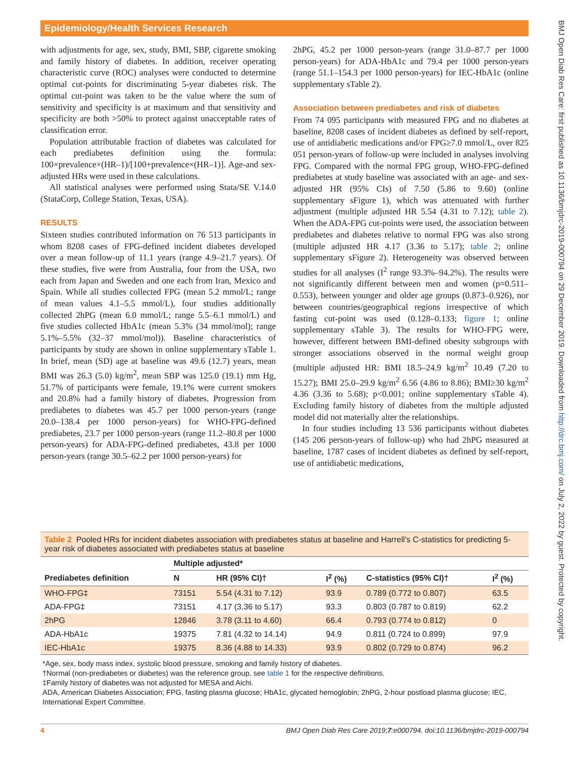Epidemiology/Health Services Research
BMJ Open Diab Res Care: first published as 10.1136/bmjdrc-2019-000794 on 29 December 2019. Downloaded from http://drc.bmj.com/ on July 2, 2022 by guest. Protected by copyright.
with adjustments for age, sex, study, BMI, SBP, cigarette smoking and family history of diabetes. In addition, receiver operating characteristic curve (ROC) analyses were conducted to determine optimal cut-points for discriminating 5-year diabetes risk. The optimal cut-point was taken to be the value where the sum of sensitivity and specificity is at maximum and that sensitivity and specificity are both >50% to protect against unacceptable rates of classification error.
Population attributable fraction of diabetes was calculated for each prediabetes definition using the formula: 100×prevalence×(HR–1)/[100+prevalence×(HR–1)]. Age-and sex-adjusted HRs were used in these calculations.
All statistical analyses were performed using Stata/SE V.14.0 (StataCorp, College Station, Texas, USA).
RESULTS
Sixteen studies contributed information on 76 513 participants in whom 8208 cases of FPG-defined incident diabetes developed over a mean follow-up of 11.1 years (range 4.9–21.7 years). Of these studies, five were from Australia, four from the USA, two each from Japan and Sweden and one each from Iran, Mexico and Spain. While all studies collected FPG (mean 5.2 mmol/L; range of mean values 4.1–5.5 mmol/L), four studies additionally collected 2hPG (mean 6.0 mmol/L; range 5.5–6.1 mmol/L) and five studies collected HbA1c (mean 5.3% (34 mmol/mol); range 5.1%–5.5% (32–37 mmol/mol)). Baseline characteristics of participants by study are shown in online supplementary sTable 1. In brief, mean (SD) age at baseline was 49.6 (12.7) years, mean BMI was 26.3 (5.0) kg/m<sup>2</sup>, mean SBP was 125.0 (19.1) mm Hg, 51.7% of participants were female, 19.1% were current smokers and 20.8% had a family history of diabetes. Progression from prediabetes to diabetes was 45.7 per 1000 person-years (range 20.0–138.4 per 1000 person-years) for WHO-FPG-defined prediabetes, 23.7 per 1000 person-years (range 11.2–80.8 per 1000 person-years) for ADA-FPG-defined prediabetes, 43.8 per 1000 person-years (range 30.5–62.2 per 1000 person-years) for
2hPG, 45.2 per 1000 person-years (range 31.0–87.7 per 1000 person-years) for ADA-HbA1c and 79.4 per 1000 person-years (range 51.1–154.3 per 1000 person-years) for IEC-HbA1c (online supplementary sTable 2).
Association between prediabetes and risk of diabetes
From 74 095 participants with measured FPG and no diabetes at baseline, 8208 cases of incident diabetes as defined by self-report, use of antidiabetic medications and/or FPG≥7.0 mmol/L, over 825 051 person-years of follow-up were included in analyses involving FPG. Compared with the normal FPG group, WHO-FPG-defined prediabetes at study baseline was associated with an age- and sex-adjusted HR (95% CIs) of 7.50 (5.86 to 9.60) (online supplementary sFigure 1), which was attenuated with further adjustment (multiple adjusted HR 5.54 (4.31 to 7.12); table 2). When the ADA-FPG cut-points were used, the association between prediabetes and diabetes relative to normal FPG was also strong (multiple adjusted HR 4.17 (3.36 to 5.17); table 2; online supplementary sFigure 2). Heterogeneity was observed between studies for all analyses (I<sup>2</sup> range 93.3%–94.2%). The results were not significantly different between men and women (p=0.511–0.553), between younger and older age groups (0.873–0.926), nor between countries/geographical regions irrespective of which fasting cut-point was used (0.128–0.133; figure 1; online supplementary sTable 3). The results for WHO-FPG were, however, different between BMI-defined obesity subgroups with stronger associations observed in the normal weight group (multiple adjusted HR: BMI 18.5–24.9 kg/m<sup>2</sup> 10.49 (7.20 to 15.27); BMI 25.0–29.9 kg/m<sup>2</sup> 6.56 (4.86 to 8.86); BMI≥30 kg/m<sup>2</sup> 4.36 (3.36 to 5.68); p<0.001; online supplementary sTable 4). Excluding family history of diabetes from the multiple adjusted model did not materially alter the relationships.
In four studies including 13 536 participants without diabetes (145 206 person-years of follow-up) who had 2hPG measured at baseline, 1787 cases of incident diabetes as defined by self-report, use of antidiabetic medications,
Table 2 Pooled HRs for incident diabetes association with prediabetes status at baseline and Harrell’s C-statistics for predicting 5-year risk of diabetes associated with prediabetes status at baseline
| | Multiple adjusted* | | | | |
| --- | --- | --- | --- | --- | --- |
| Prediabetes definition | N | HR (95% CI)† | I<sup>2</sup> (%) | C-statistics (95% CI)† | I<sup>2</sup> (%) |
| WHO-FPG‡ | 73151 | 5.54 (4.31 to 7.12) | 93.9 | 0.789 (0.772 to 0.807) | 63.5 |
| ADA-FPG‡ | 73151 | 4.17 (3.36 to 5.17) | 93.3 | 0.803 (0.787 to 0.819) | 62.2 |
| 2hPG | 12846 | 3.78 (3.11 to 4.60) | 66.4 | 0.793 (0.774 to 0.812) | 0 |
| ADA-HbA1c | 19375 | 7.81 (4.32 to 14.14) | 94.9 | 0.811 (0.724 to 0.899) | 97.9 |
| IEC-HbA1c | 19375 | 8.36 (4.88 to 14.33) | 93.9 | 0.802 (0.729 to 0.874) | 96.2 |
*Age, sex, body mass index, systolic blood pressure, smoking and family history of diabetes.
†Normal (non-prediabetes or diabetes) was the reference group, see table 1 for the respective definitions.
‡Family history of diabetes was not adjusted for MESA and Aichi.
ADA, American Diabetes Association; FPG, fasting plasma glucose; HbA1c, glycated hemoglobin; 2hPG, 2-hour postload plasma glucose; IEC, International Expert Committee.
4 BMJ Open Diab Res Care 2019;7:e000794. doi:10.1136/bmjdrc-2019-000794